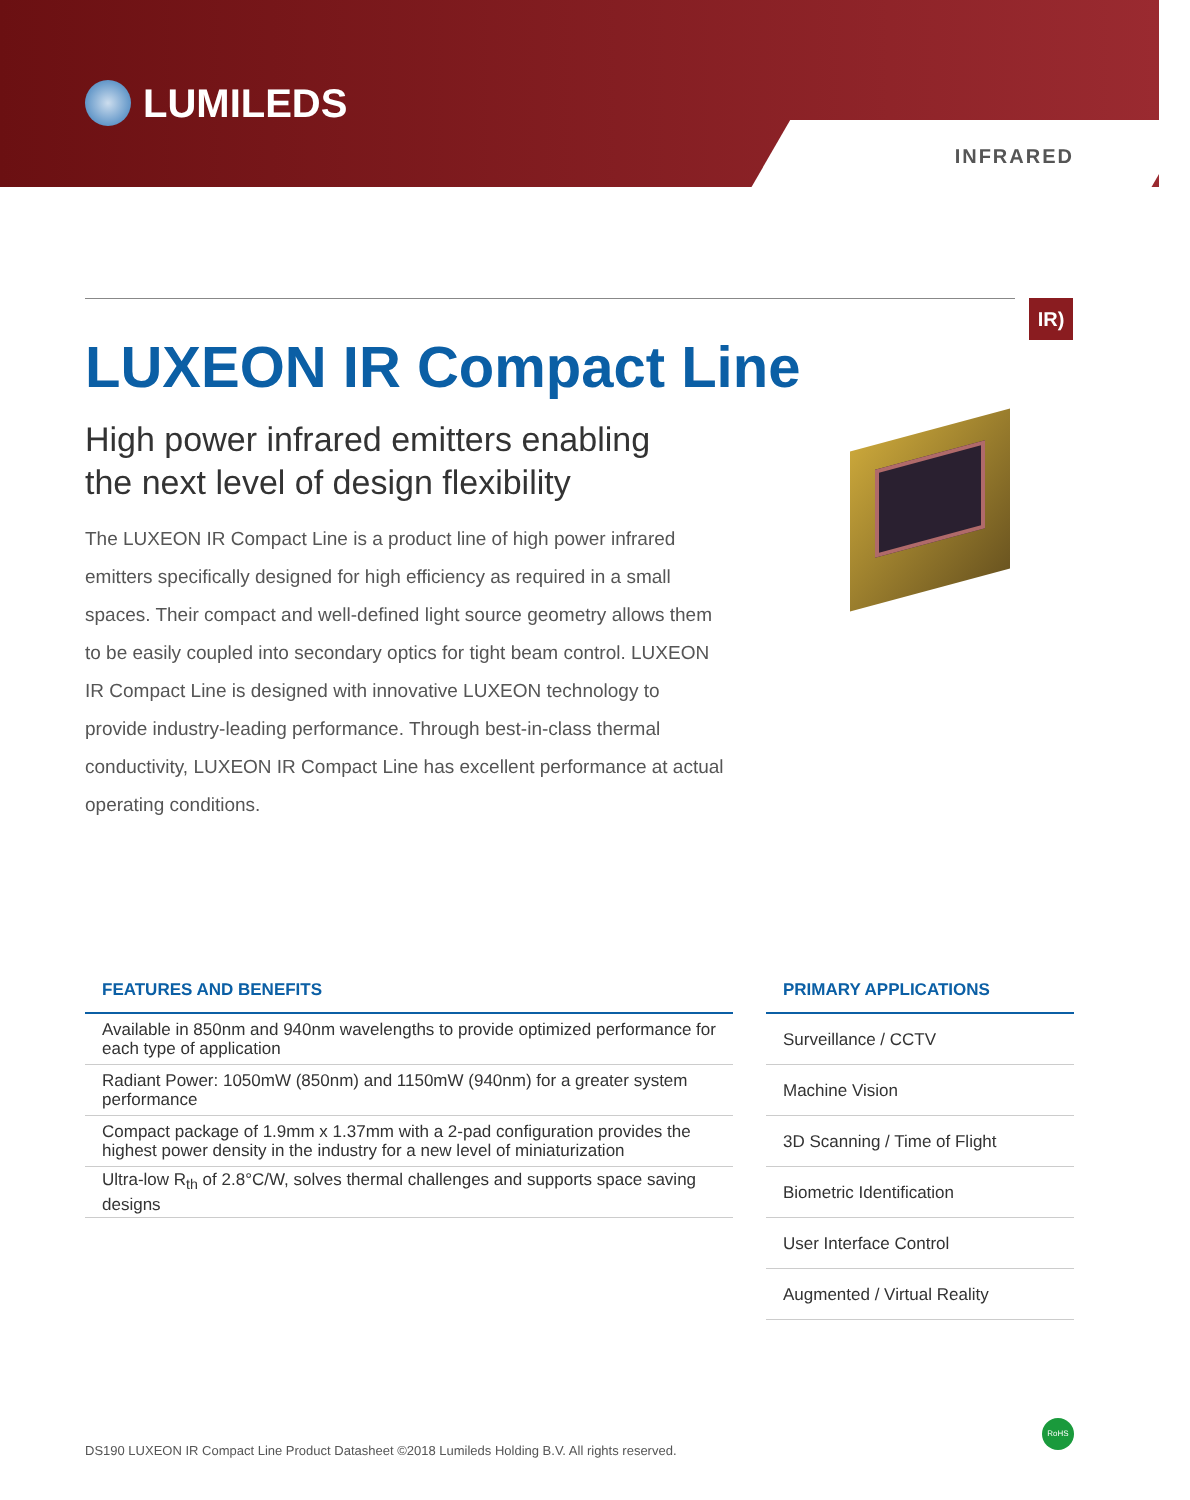LUMILEDS
INFRARED
IR)
LUXEON IR Compact Line
High power infrared emitters enabling
the next level of design flexibility
The LUXEON IR Compact Line is a product line of high power infrared emitters specifically designed for high efficiency as required in a small spaces. Their compact and well-defined light source geometry allows them to be easily coupled into secondary optics for tight beam control. LUXEON IR Compact Line is designed with innovative LUXEON technology to provide industry-leading performance. Through best-in-class thermal conductivity, LUXEON IR Compact Line has excellent performance at actual operating conditions.
FEATURES AND BENEFITS
| Available in 850nm and 940nm wavelengths to provide optimized performance for each type of application |
| Radiant Power: 1050mW (850nm) and 1150mW (940nm) for a greater system performance |
| Compact package of 1.9mm x 1.37mm with a 2-pad configuration provides the highest power density in the industry for a new level of miniaturization |
| Ultra-low R<sub>th</sub> of 2.8°C/W, solves thermal challenges and supports space saving designs |
PRIMARY APPLICATIONS
| Surveillance / CCTV |
| Machine Vision |
| 3D Scanning / Time of Flight |
| Biometric Identification |
| User Interface Control |
| Augmented / Virtual Reality |
RoHS
DS190 LUXEON IR Compact Line Product Datasheet ©2018 Lumileds Holding B.V. All rights reserved.